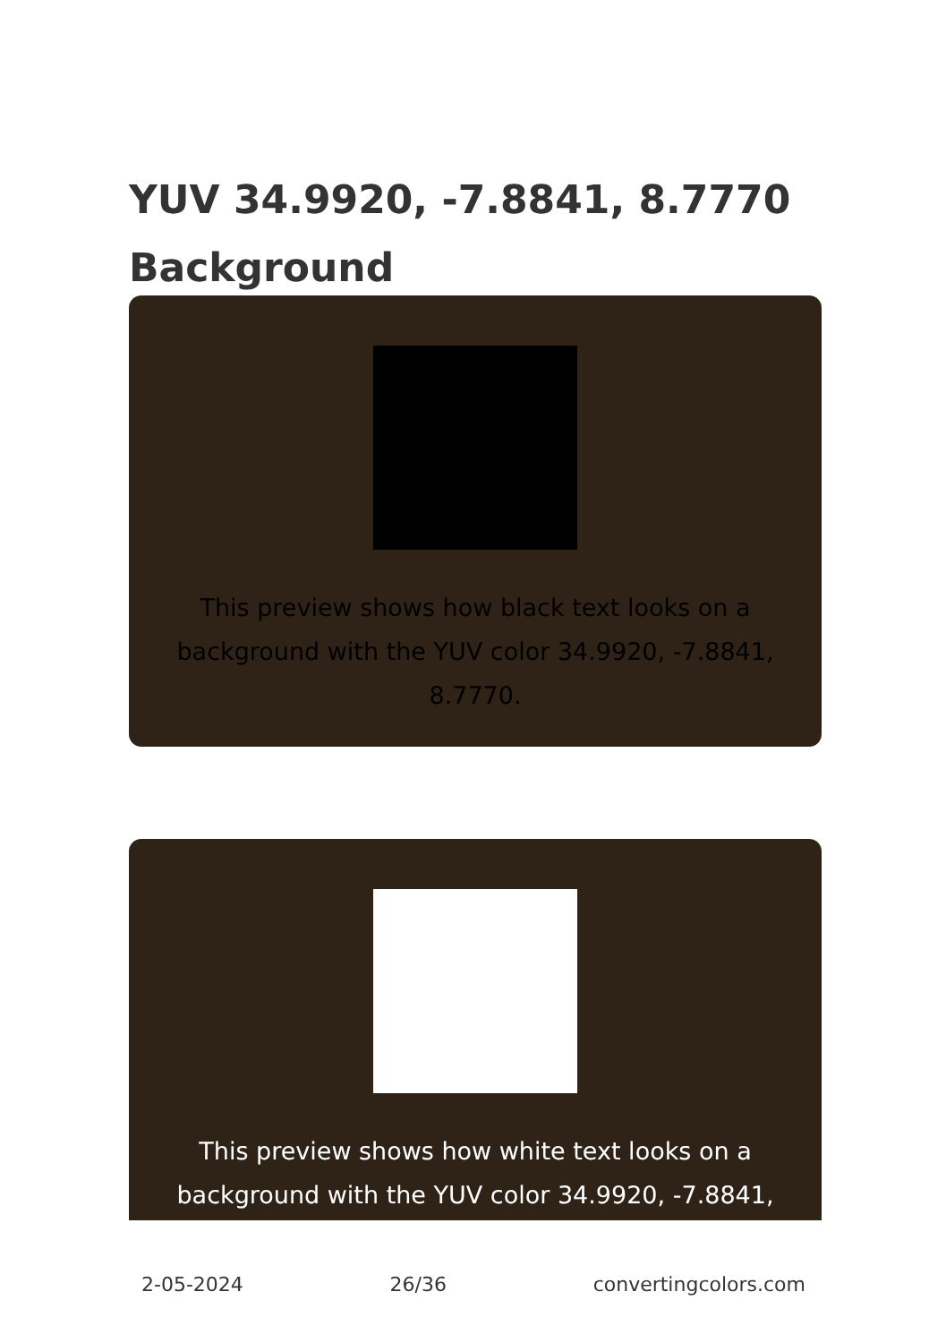YUV 34.9920, -7.8841, 8.7770 Background
This preview shows how black text looks on a background with the YUV color 34.9920, -7.8841, 8.7770.
This preview shows how white text looks on a background with the YUV color 34.9920, -7.8841,
2-05-2024 26/36 convertingcolors.com